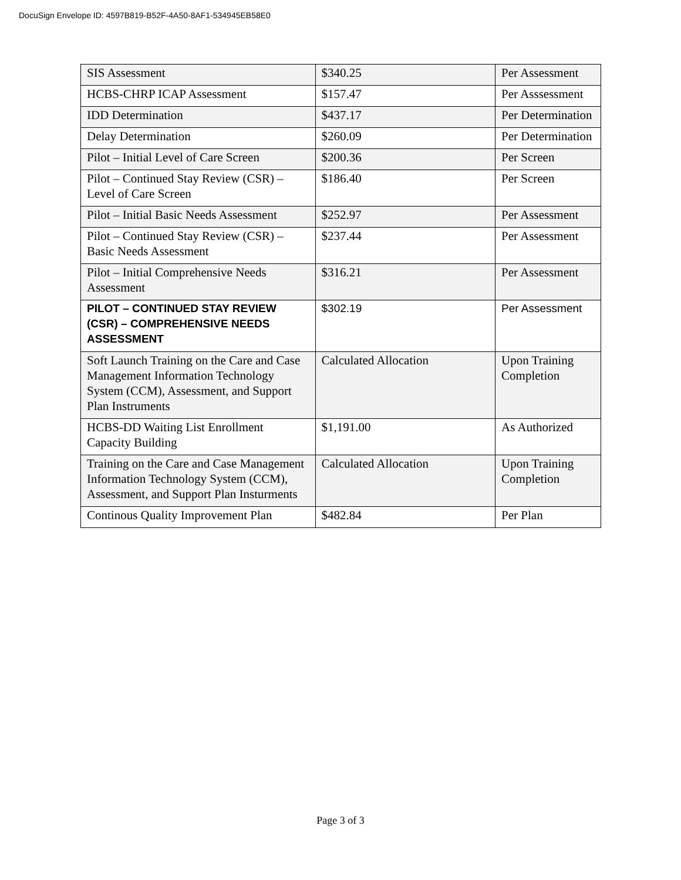DocuSign Envelope ID: 4597B819-B52F-4A50-8AF1-534945EB58E0
| SIS Assessment | $340.25 | Per Assessment |
| HCBS-CHRP ICAP Assessment | $157.47 | Per Asssessment |
| IDD Determination | $437.17 | Per Determination |
| Delay Determination | $260.09 | Per Determination |
| Pilot – Initial Level of Care Screen | $200.36 | Per Screen |
| Pilot – Continued Stay Review (CSR) – Level of Care Screen | $186.40 | Per Screen |
| Pilot – Initial Basic Needs Assessment | $252.97 | Per Assessment |
| Pilot – Continued Stay Review (CSR) – Basic Needs Assessment | $237.44 | Per Assessment |
| Pilot – Initial Comprehensive Needs Assessment | $316.21 | Per Assessment |
| PILOT – CONTINUED STAY REVIEW (CSR) – COMPREHENSIVE NEEDS ASSESSMENT | $302.19 | Per Assessment |
| Soft Launch Training on the Care and Case Management Information Technology System (CCM), Assessment, and Support Plan Instruments | Calculated Allocation | Upon Training Completion |
| HCBS-DD Waiting List Enrollment Capacity Building | $1,191.00 | As Authorized |
| Training on the Care and Case Management Information Technology System (CCM), Assessment, and Support Plan Insturments | Calculated Allocation | Upon Training Completion |
| Continous Quality Improvement Plan | $482.84 | Per Plan |
Page 3 of 3